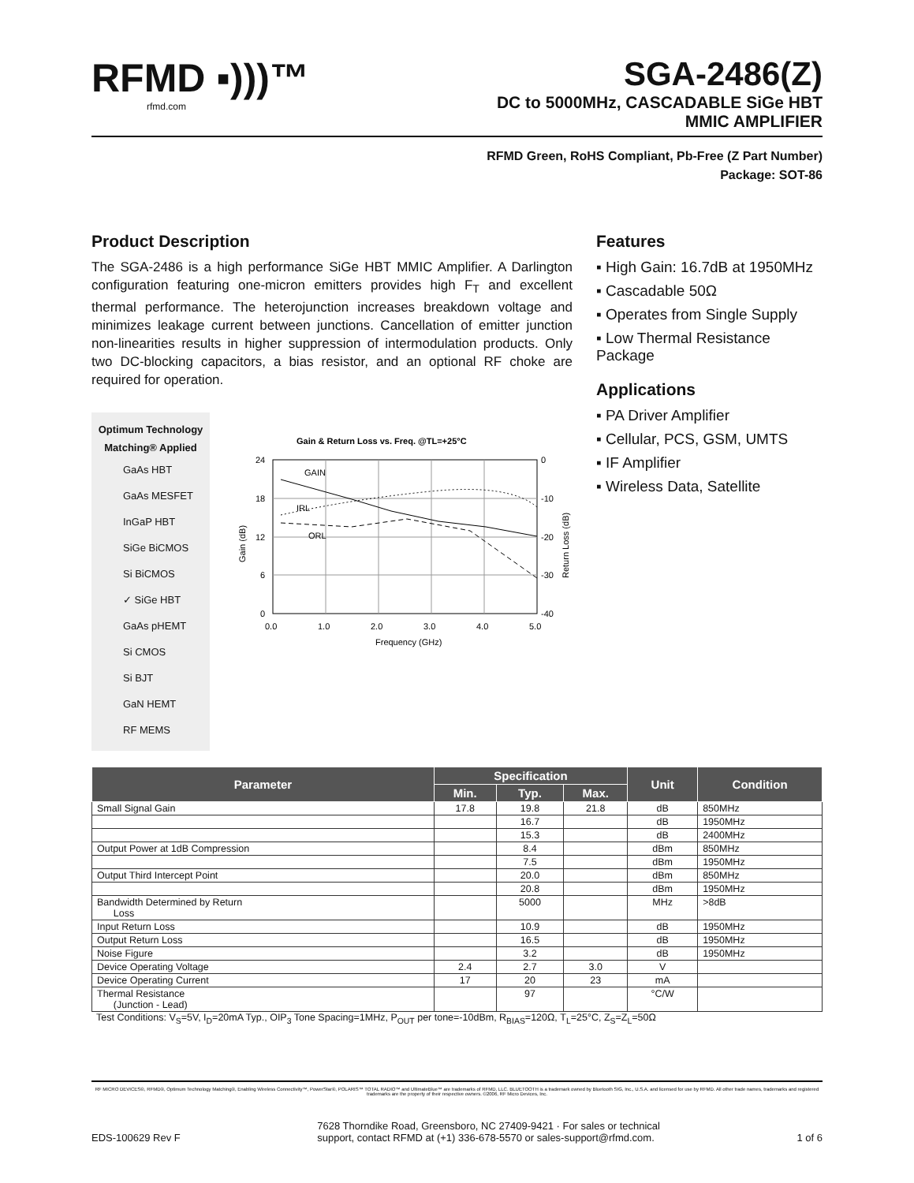RFMD ▪)))™
rfmd.com
SGA-2486(Z)
DC to 5000MHz, CASCADABLE SiGe HBT
MMIC AMPLIFIER
RFMD Green, RoHS Compliant, Pb-Free (Z Part Number)
Package: SOT-86
Product Description
The SGA-2486 is a high performance SiGe HBT MMIC Amplifier. A Darlington configuration featuring one-micron emitters provides high F<sub>T</sub> and excellent thermal performance. The heterojunction increases breakdown voltage and minimizes leakage current between junctions. Cancellation of emitter junction non-linearities results in higher suppression of intermodulation products. Only two DC-blocking capacitors, a bias resistor, and an optional RF choke are required for operation.
Optimum Technology Matching® Applied
GaAs HBT
GaAs MESFET
InGaP HBT
SiGe BiCMOS
Si BiCMOS
✓ SiGe HBT
GaAs pHEMT
Si CMOS
Si BJT
GaN HEMT
RF MEMS
Gain & Return Loss vs. Freq. @TL=+25°C
GAIN
IRL
ORL
24
18
12
6
0
0
-10
-20
-30
-40
0.0
1.0
2.0
3.0
4.0
5.0
Frequency (GHz)
Gain (dB)
Return Loss (dB)
Features
▪ High Gain: 16.7dB at 1950MHz
▪ Cascadable 50Ω
▪ Operates from Single Supply
▪ Low Thermal Resistance Package
Applications
▪ PA Driver Amplifier
▪ Cellular, PCS, GSM, UMTS
▪ IF Amplifier
▪ Wireless Data, Satellite
| Parameter | Specification | | | Unit | Condition |
| --- | --- | --- | --- | --- | --- |
| | Min. | Typ. | Max. | | |
| Small Signal Gain | 17.8 | 19.8 | 21.8 | dB | 850MHz |
| | | 16.7 | | dB | 1950MHz |
| | | 15.3 | | dB | 2400MHz |
| Output Power at 1dB Compression | | 8.4 | | dBm | 850MHz |
| | | 7.5 | | dBm | 1950MHz |
| Output Third Intercept Point | | 20.0 | | dBm | 850MHz |
| | | 20.8 | | dBm | 1950MHz |
| Bandwidth Determined by Return Loss | | 5000 | | MHz | >8dB |
| Input Return Loss | | 10.9 | | dB | 1950MHz |
| Output Return Loss | | 16.5 | | dB | 1950MHz |
| Noise Figure | | 3.2 | | dB | 1950MHz |
| Device Operating Voltage | 2.4 | 2.7 | 3.0 | V | |
| Device Operating Current | 17 | 20 | 23 | mA | |
| Thermal Resistance (Junction - Lead) | | 97 | | °C/W | |
Test Conditions: V<sub>S</sub>=5V, I<sub>D</sub>=20mA Typ., OIP<sub>3</sub> Tone Spacing=1MHz, P<sub>OUT</sub> per tone=-10dBm, R<sub>BIAS</sub>=120Ω, T<sub>L</sub>=25°C, Z<sub>S</sub>=Z<sub>L</sub>=50Ω
RF MICRO DEVICES®, RFMD®, Optimum Technology Matching®, Enabling Wireless Connectivity™, PowerStar®, POLARIS™ TOTAL RADIO™ and UltimateBlue™ are trademarks of RFMD, LLC. BLUETOOTH is a trademark owned by Bluetooth SIG, Inc., U.S.A. and licensed for use by RFMD. All other trade names, trademarks and registered trademarks are the property of their respective owners. ©2006, RF Micro Devices, Inc.
EDS-100629 Rev F 7628 Thorndike Road, Greensboro, NC 27409-9421 · For sales or technical
support, contact RFMD at (+1) 336-678-5570 or sales-support@rfmd.com. 1 of 6